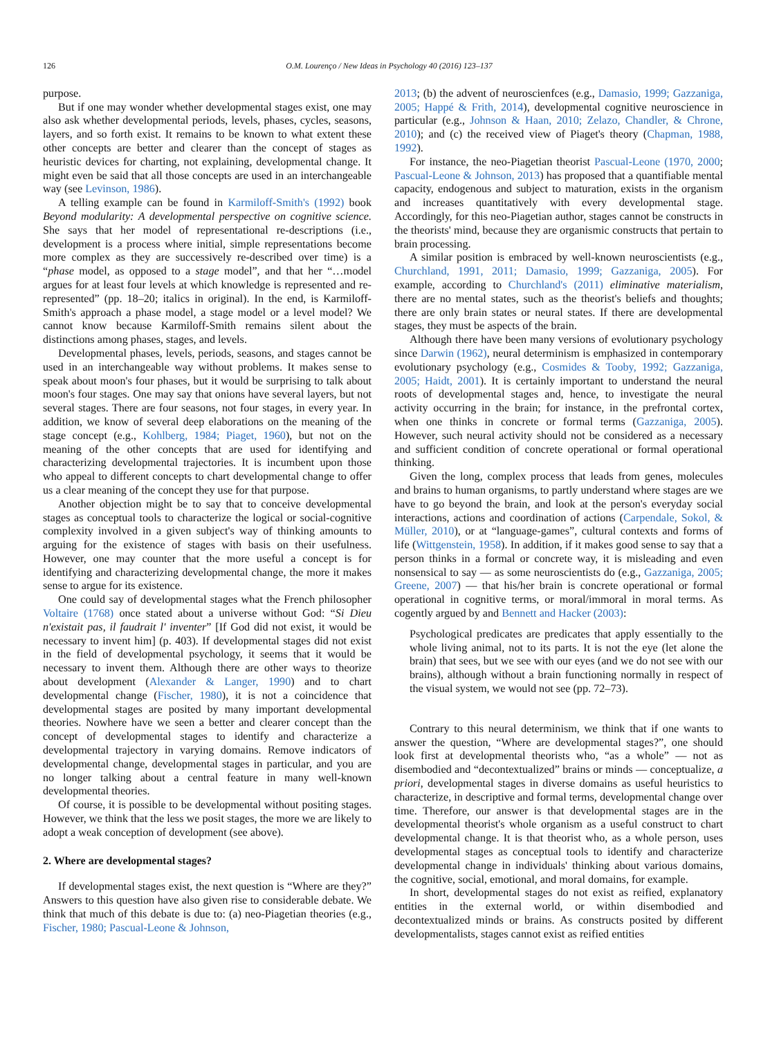126 O.M. Lourenço / New Ideas in Psychology 40 (2016) 123–137
purpose.
But if one may wonder whether developmental stages exist, one may also ask whether developmental periods, levels, phases, cycles, seasons, layers, and so forth exist. It remains to be known to what extent these other concepts are better and clearer than the concept of stages as heuristic devices for charting, not explaining, developmental change. It might even be said that all those concepts are used in an interchangeable way (see Levinson, 1986).
A telling example can be found in Karmiloff-Smith's (1992) book Beyond modularity: A developmental perspective on cognitive science. She says that her model of representational re-descriptions (i.e., development is a process where initial, simple representations become more complex as they are successively re-described over time) is a “phase model, as opposed to a stage model”, and that her “…model argues for at least four levels at which knowledge is represented and re-represented” (pp. 18–20; italics in original). In the end, is Karmiloff-Smith's approach a phase model, a stage model or a level model? We cannot know because Karmiloff-Smith remains silent about the distinctions among phases, stages, and levels.
Developmental phases, levels, periods, seasons, and stages cannot be used in an interchangeable way without problems. It makes sense to speak about moon's four phases, but it would be surprising to talk about moon's four stages. One may say that onions have several layers, but not several stages. There are four seasons, not four stages, in every year. In addition, we know of several deep elaborations on the meaning of the stage concept (e.g., Kohlberg, 1984; Piaget, 1960), but not on the meaning of the other concepts that are used for identifying and characterizing developmental trajectories. It is incumbent upon those who appeal to different concepts to chart developmental change to offer us a clear meaning of the concept they use for that purpose.
Another objection might be to say that to conceive developmental stages as conceptual tools to characterize the logical or social-cognitive complexity involved in a given subject's way of thinking amounts to arguing for the existence of stages with basis on their usefulness. However, one may counter that the more useful a concept is for identifying and characterizing developmental change, the more it makes sense to argue for its existence.
One could say of developmental stages what the French philosopher Voltaire (1768) once stated about a universe without God: “Si Dieu n'existait pas, il faudrait l' inventer” [If God did not exist, it would be necessary to invent him] (p. 403). If developmental stages did not exist in the field of developmental psychology, it seems that it would be necessary to invent them. Although there are other ways to theorize about development (Alexander & Langer, 1990) and to chart developmental change (Fischer, 1980), it is not a coincidence that developmental stages are posited by many important developmental theories. Nowhere have we seen a better and clearer concept than the concept of developmental stages to identify and characterize a developmental trajectory in varying domains. Remove indicators of developmental change, developmental stages in particular, and you are no longer talking about a central feature in many well-known developmental theories.
Of course, it is possible to be developmental without positing stages. However, we think that the less we posit stages, the more we are likely to adopt a weak conception of development (see above).
2. Where are developmental stages?
If developmental stages exist, the next question is “Where are they?” Answers to this question have also given rise to considerable debate. We think that much of this debate is due to: (a) neo-Piagetian theories (e.g., Fischer, 1980; Pascual-Leone & Johnson,
2013; (b) the advent of neuroscienfces (e.g., Damasio, 1999; Gazzaniga, 2005; Happé & Frith, 2014), developmental cognitive neuroscience in particular (e.g., Johnson & Haan, 2010; Zelazo, Chandler, & Chrone, 2010); and (c) the received view of Piaget's theory (Chapman, 1988, 1992).
For instance, the neo-Piagetian theorist Pascual-Leone (1970, 2000; Pascual-Leone & Johnson, 2013) has proposed that a quantifiable mental capacity, endogenous and subject to maturation, exists in the organism and increases quantitatively with every developmental stage. Accordingly, for this neo-Piagetian author, stages cannot be constructs in the theorists' mind, because they are organismic constructs that pertain to brain processing.
A similar position is embraced by well-known neuroscientists (e.g., Churchland, 1991, 2011; Damasio, 1999; Gazzaniga, 2005). For example, according to Churchland's (2011) eliminative materialism, there are no mental states, such as the theorist's beliefs and thoughts; there are only brain states or neural states. If there are developmental stages, they must be aspects of the brain.
Although there have been many versions of evolutionary psychology since Darwin (1962), neural determinism is emphasized in contemporary evolutionary psychology (e.g., Cosmides & Tooby, 1992; Gazzaniga, 2005; Haidt, 2001). It is certainly important to understand the neural roots of developmental stages and, hence, to investigate the neural activity occurring in the brain; for instance, in the prefrontal cortex, when one thinks in concrete or formal terms (Gazzaniga, 2005). However, such neural activity should not be considered as a necessary and sufficient condition of concrete operational or formal operational thinking.
Given the long, complex process that leads from genes, molecules and brains to human organisms, to partly understand where stages are we have to go beyond the brain, and look at the person's everyday social interactions, actions and coordination of actions (Carpendale, Sokol, & Müller, 2010), or at “language-games”, cultural contexts and forms of life (Wittgenstein, 1958). In addition, if it makes good sense to say that a person thinks in a formal or concrete way, it is misleading and even nonsensical to say — as some neuroscientists do (e.g., Gazzaniga, 2005; Greene, 2007) — that his/her brain is concrete operational or formal operational in cognitive terms, or moral/immoral in moral terms. As cogently argued by and Bennett and Hacker (2003):
Psychological predicates are predicates that apply essentially to the whole living animal, not to its parts. It is not the eye (let alone the brain) that sees, but we see with our eyes (and we do not see with our brains), although without a brain functioning normally in respect of the visual system, we would not see (pp. 72–73).
Contrary to this neural determinism, we think that if one wants to answer the question, “Where are developmental stages?”, one should look first at developmental theorists who, “as a whole” — not as disembodied and “decontextualized” brains or minds — conceptualize, a priori, developmental stages in diverse domains as useful heuristics to characterize, in descriptive and formal terms, developmental change over time. Therefore, our answer is that developmental stages are in the developmental theorist's whole organism as a useful construct to chart developmental change. It is that theorist who, as a whole person, uses developmental stages as conceptual tools to identify and characterize developmental change in individuals' thinking about various domains, the cognitive, social, emotional, and moral domains, for example.
In short, developmental stages do not exist as reified, explanatory entities in the external world, or within disembodied and decontextualized minds or brains. As constructs posited by different developmentalists, stages cannot exist as reified entities